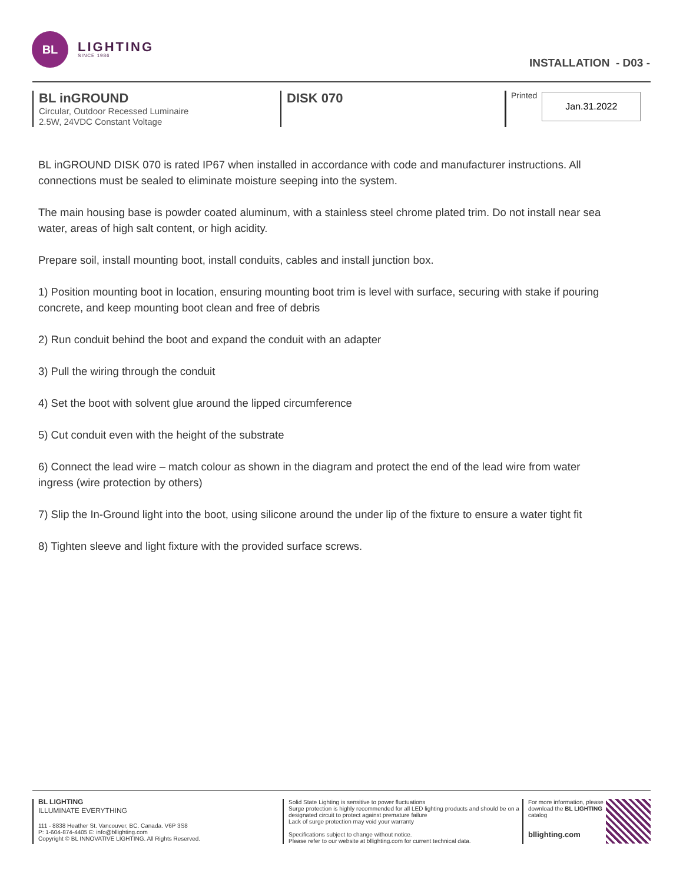BL
LIGHTING
SINCE 1986
INSTALLATION - D03 -
BL inGROUND
Circular, Outdoor Recessed Luminaire
2.5W, 24VDC Constant Voltage
DISK 070
Printed
Jan.31.2022
BL inGROUND DISK 070 is rated IP67 when installed in accordance with code and manufacturer instructions. All connections must be sealed to eliminate moisture seeping into the system.
The main housing base is powder coated aluminum, with a stainless steel chrome plated trim. Do not install near sea water, areas of high salt content, or high acidity.
Prepare soil, install mounting boot, install conduits, cables and install junction box.
1) Position mounting boot in location, ensuring mounting boot trim is level with surface, securing with stake if pouring concrete, and keep mounting boot clean and free of debris
2) Run conduit behind the boot and expand the conduit with an adapter
3) Pull the wiring through the conduit
4) Set the boot with solvent glue around the lipped circumference
5) Cut conduit even with the height of the substrate
6) Connect the lead wire – match colour as shown in the diagram and protect the end of the lead wire from water ingress (wire protection by others)
7) Slip the In-Ground light into the boot, using silicone around the under lip of the fixture to ensure a water tight fit
8) Tighten sleeve and light fixture with the provided surface screws.
BL LIGHTING
ILLUMINATE EVERYTHING
111 - 8838 Heather St. Vancouver, BC. Canada. V6P 3S8
P: 1-604-874-4405 E: info@bllighting.com
Copyright © BL INNOVATIVE LIGHTING. All Rights Reserved.
Solid State Lighting is sensitive to power fluctuations
Surge protection is highly recommended for all LED lighting products and should be on a designated circuit to protect against premature failure
Lack of surge protection may void your warranty
Specifications subject to change without notice.
Please refer to our website at bllighting.com for current technical data.
For more information, please download the BL LIGHTING catalog
bllighting.com